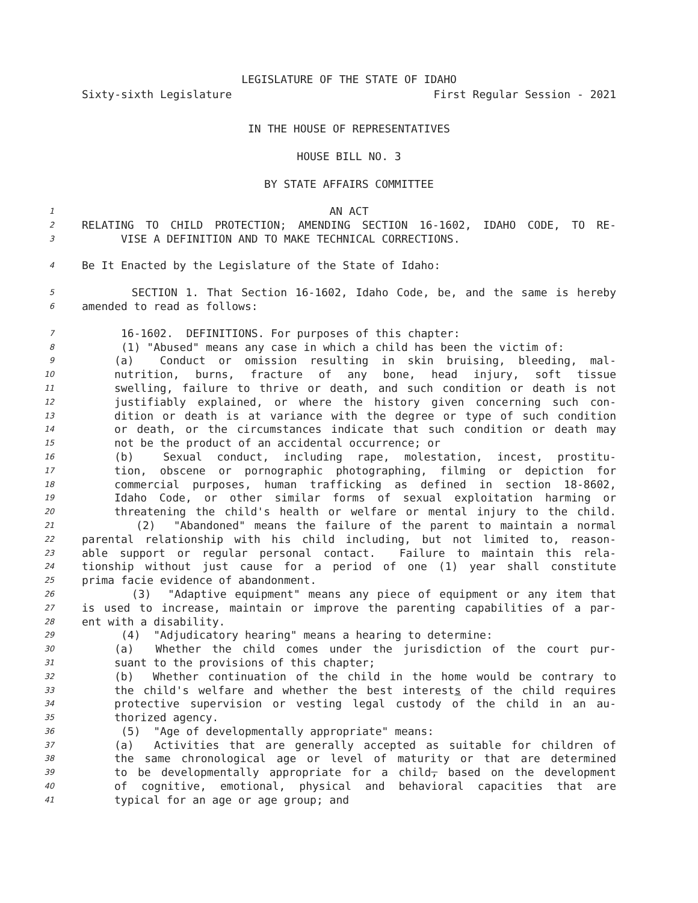LEGISLATURE OF THE STATE OF IDAHO
Sixty-sixth Legislature First Regular Session - 2021
IN THE HOUSE OF REPRESENTATIVES
HOUSE BILL NO. 3
BY STATE AFFAIRS COMMITTEE
1 AN ACT
2 RELATING TO CHILD PROTECTION; AMENDING SECTION 16-1602, IDAHO CODE, TO RE-
3 VISE A DEFINITION AND TO MAKE TECHNICAL CORRECTIONS.
4 Be It Enacted by the Legislature of the State of Idaho:
5 SECTION 1. That Section 16-1602, Idaho Code, be, and the same is hereby
6 amended to read as follows:
7 16-1602. DEFINITIONS. For purposes of this chapter:
8 (1) "Abused" means any case in which a child has been the victim of:
9 (a) Conduct or omission resulting in skin bruising, bleeding, mal-
10 nutrition, burns, fracture of any bone, head injury, soft tissue
11 swelling, failure to thrive or death, and such condition or death is not
12 justifiably explained, or where the history given concerning such con-
13 dition or death is at variance with the degree or type of such condition
14 or death, or the circumstances indicate that such condition or death may
15 not be the product of an accidental occurrence; or
16 (b) Sexual conduct, including rape, molestation, incest, prostitu-
17 tion, obscene or pornographic photographing, filming or depiction for
18 commercial purposes, human trafficking as defined in section 18-8602,
19 Idaho Code, or other similar forms of sexual exploitation harming or
20 threatening the child's health or welfare or mental injury to the child.
21 (2) "Abandoned" means the failure of the parent to maintain a normal
22 parental relationship with his child including, but not limited to, reason-
23 able support or regular personal contact. Failure to maintain this rela-
24 tionship without just cause for a period of one (1) year shall constitute
25 prima facie evidence of abandonment.
26 (3) "Adaptive equipment" means any piece of equipment or any item that
27 is used to increase, maintain or improve the parenting capabilities of a par-
28 ent with a disability.
29 (4) "Adjudicatory hearing" means a hearing to determine:
30 (a) Whether the child comes under the jurisdiction of the court pur-
31 suant to the provisions of this chapter;
32 (b) Whether continuation of the child in the home would be contrary to
33 the child's welfare and whether the best interests of the child requires
34 protective supervision or vesting legal custody of the child in an au-
35 thorized agency.
36 (5) "Age of developmentally appropriate" means:
37 (a) Activities that are generally accepted as suitable for children of
38 the same chronological age or level of maturity or that are determined
39 to be developmentally appropriate for a child, based on the development
40 of cognitive, emotional, physical and behavioral capacities that are
41 typical for an age or age group; and